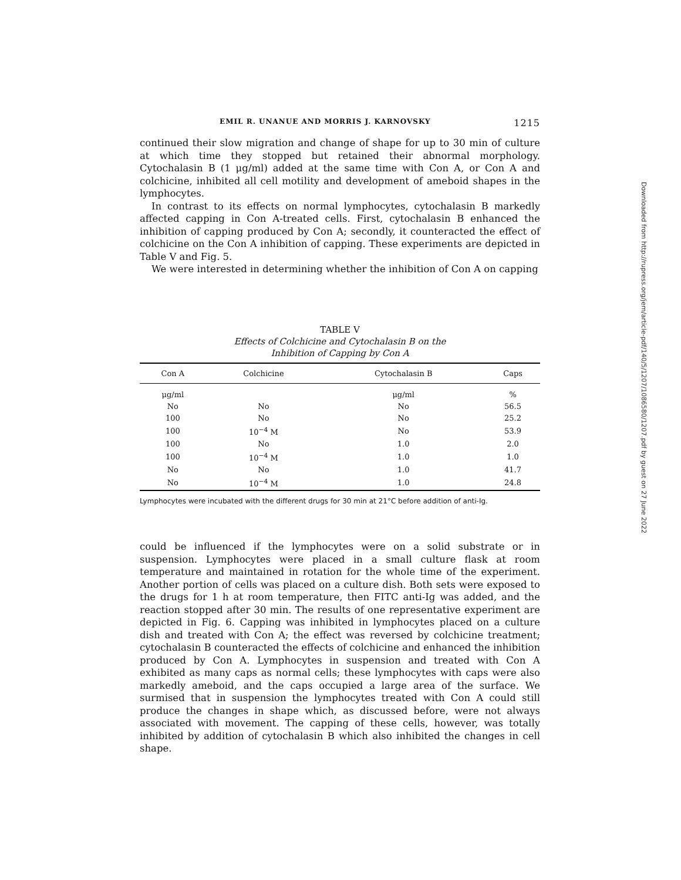EMIL R. UNANUE AND MORRIS J. KARNOVSKY 1215
continued their slow migration and change of shape for up to 30 min of culture at which time they stopped but retained their abnormal morphology. Cytochalasin B (1 μg/ml) added at the same time with Con A, or Con A and colchicine, inhibited all cell motility and development of ameboid shapes in the lymphocytes.
In contrast to its effects on normal lymphocytes, cytochalasin B markedly affected capping in Con A-treated cells. First, cytochalasin B enhanced the inhibition of capping produced by Con A; secondly, it counteracted the effect of colchicine on the Con A inhibition of capping. These experiments are depicted in Table V and Fig. 5.
We were interested in determining whether the inhibition of Con A on capping
TABLE V
Effects of Colchicine and Cytochalasin B on the
Inhibition of Capping by Con A
| Con A | Colchicine | Cytochalasin B | Caps |
| --- | --- | --- | --- |
| μg/ml | | μg/ml | % |
| No | No | No | 56.5 |
| 100 | No | No | 25.2 |
| 100 | 10<sup>−4</sup> M | No | 53.9 |
| 100 | No | 1.0 | 2.0 |
| 100 | 10<sup>−4</sup> M | 1.0 | 1.0 |
| No | No | 1.0 | 41.7 |
| No | 10<sup>−4</sup> M | 1.0 | 24.8 |
Lymphocytes were incubated with the different drugs for 30 min at 21°C before addition of anti-Ig.
could be influenced if the lymphocytes were on a solid substrate or in suspension. Lymphocytes were placed in a small culture flask at room temperature and maintained in rotation for the whole time of the experiment. Another portion of cells was placed on a culture dish. Both sets were exposed to the drugs for 1 h at room temperature, then FITC anti-Ig was added, and the reaction stopped after 30 min. The results of one representative experiment are depicted in Fig. 6. Capping was inhibited in lymphocytes placed on a culture dish and treated with Con A; the effect was reversed by colchicine treatment; cytochalasin B counteracted the effects of colchicine and enhanced the inhibition produced by Con A. Lymphocytes in suspension and treated with Con A exhibited as many caps as normal cells; these lymphocytes with caps were also markedly ameboid, and the caps occupied a large area of the surface. We surmised that in suspension the lymphocytes treated with Con A could still produce the changes in shape which, as discussed before, were not always associated with movement. The capping of these cells, however, was totally inhibited by addition of cytochalasin B which also inhibited the changes in cell shape.
Downloaded from http://rupress.org/jem/article-pdf/140/5/1207/1086580/1207.pdf by guest on 27 June 2022